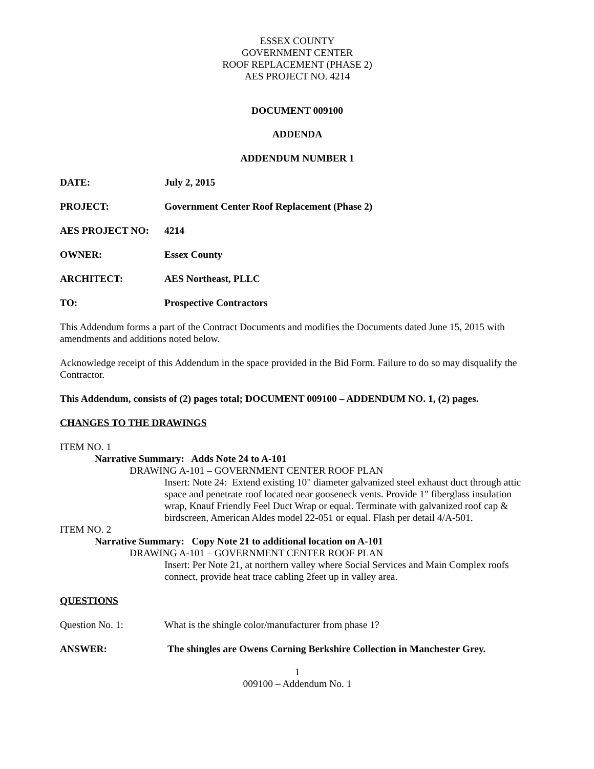ESSEX COUNTY
GOVERNMENT CENTER
ROOF REPLACEMENT (PHASE 2)
AES PROJECT NO. 4214
DOCUMENT 009100
ADDENDA
ADDENDUM NUMBER 1
DATE: July 2, 2015
PROJECT: Government Center Roof Replacement (Phase 2)
AES PROJECT NO: 4214
OWNER: Essex County
ARCHITECT: AES Northeast, PLLC
TO: Prospective Contractors
This Addendum forms a part of the Contract Documents and modifies the Documents dated June 15, 2015 with amendments and additions noted below.
Acknowledge receipt of this Addendum in the space provided in the Bid Form. Failure to do so may disqualify the Contractor.
This Addendum, consists of (2) pages total; DOCUMENT 009100 – ADDENDUM NO. 1, (2) pages.
CHANGES TO THE DRAWINGS
ITEM NO. 1
Narrative Summary: Adds Note 24 to A-101
DRAWING A-101 – GOVERNMENT CENTER ROOF PLAN
Insert: Note 24: Extend existing 10" diameter galvanized steel exhaust duct through attic space and penetrate roof located near gooseneck vents. Provide 1" fiberglass insulation wrap, Knauf Friendly Feel Duct Wrap or equal. Terminate with galvanized roof cap & birdscreen, American Aldes model 22-051 or equal. Flash per detail 4/A-501.
ITEM NO. 2
Narrative Summary: Copy Note 21 to additional location on A-101
DRAWING A-101 – GOVERNMENT CENTER ROOF PLAN
Insert: Per Note 21, at northern valley where Social Services and Main Complex roofs connect, provide heat trace cabling 2feet up in valley area.
QUESTIONS
Question No. 1: What is the shingle color/manufacturer from phase 1?
ANSWER: The shingles are Owens Corning Berkshire Collection in Manchester Grey.
1
009100 – Addendum No. 1